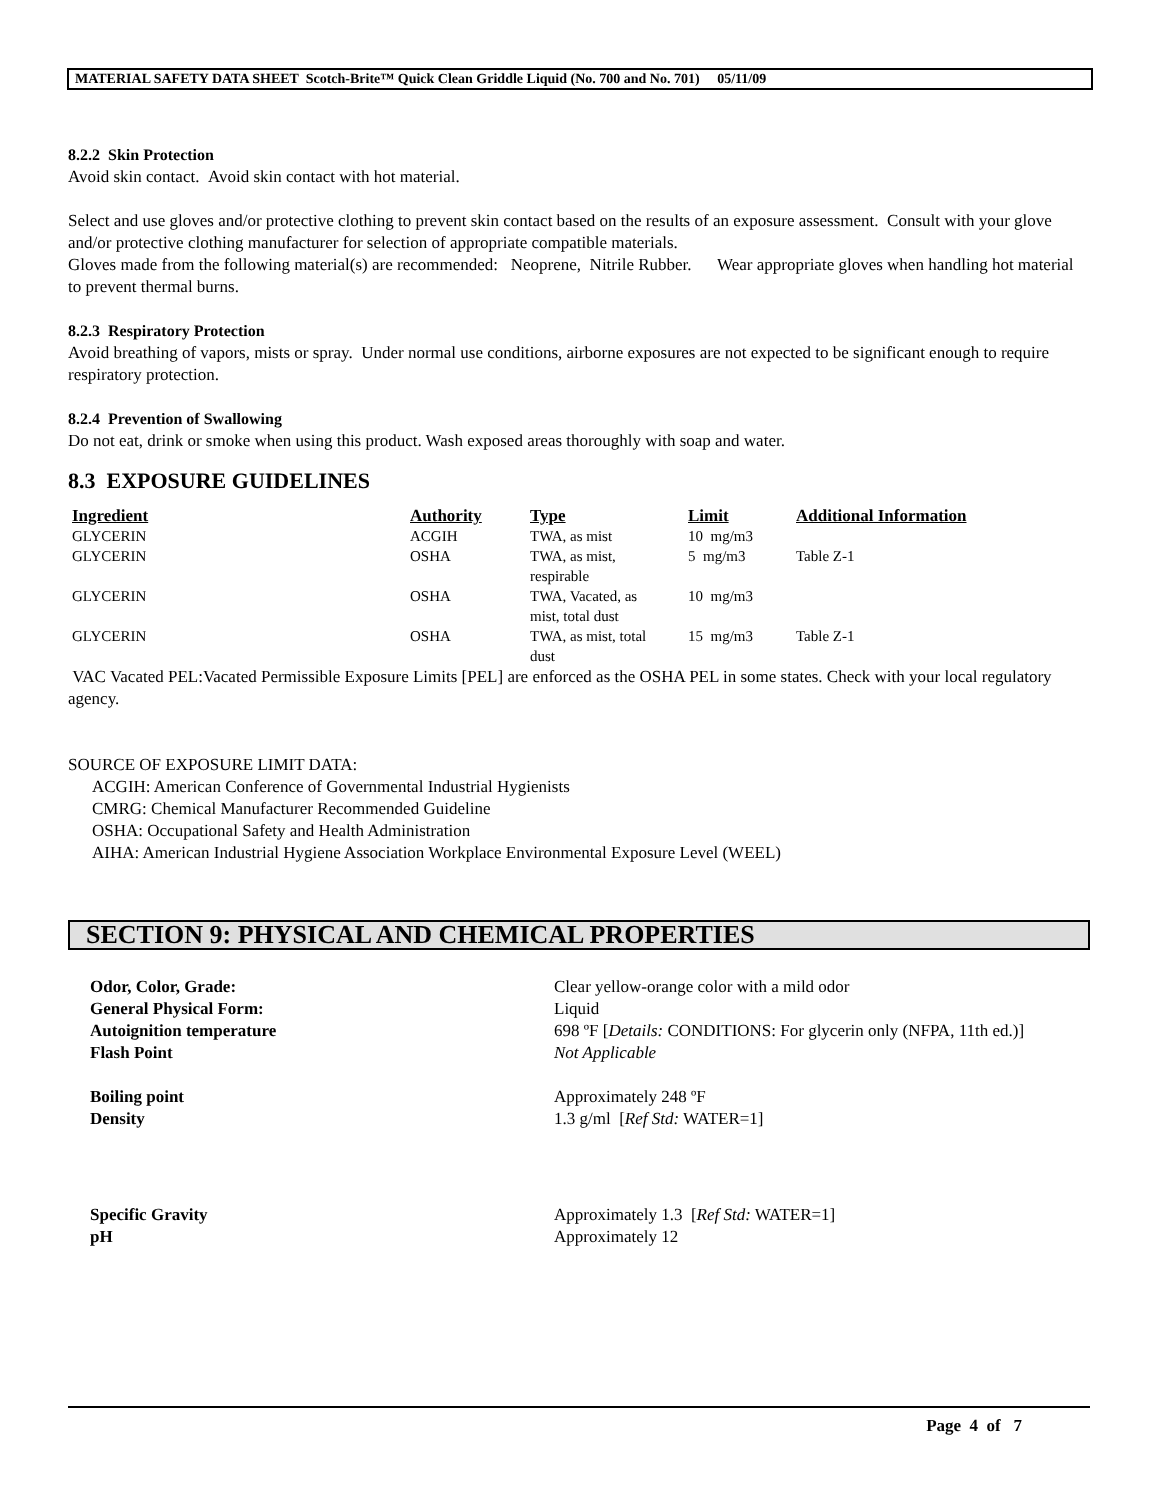MATERIAL SAFETY DATA SHEET Scotch-Brite™ Quick Clean Griddle Liquid (No. 700 and No. 701) 05/11/09
8.2.2 Skin Protection
Avoid skin contact. Avoid skin contact with hot material.
Select and use gloves and/or protective clothing to prevent skin contact based on the results of an exposure assessment. Consult with your glove and/or protective clothing manufacturer for selection of appropriate compatible materials.
Gloves made from the following material(s) are recommended: Neoprene, Nitrile Rubber. Wear appropriate gloves when handling hot material to prevent thermal burns.
8.2.3 Respiratory Protection
Avoid breathing of vapors, mists or spray. Under normal use conditions, airborne exposures are not expected to be significant enough to require respiratory protection.
8.2.4 Prevention of Swallowing
Do not eat, drink or smoke when using this product. Wash exposed areas thoroughly with soap and water.
8.3 EXPOSURE GUIDELINES
| Ingredient | Authority | Type | Limit | Additional Information |
| --- | --- | --- | --- | --- |
| GLYCERIN | ACGIH | TWA, as mist | 10 mg/m3 | |
| GLYCERIN | OSHA | TWA, as mist, respirable | 5 mg/m3 | Table Z-1 |
| GLYCERIN | OSHA | TWA, Vacated, as mist, total dust | 10 mg/m3 | |
| GLYCERIN | OSHA | TWA, as mist, total dust | 15 mg/m3 | Table Z-1 |
VAC Vacated PEL:Vacated Permissible Exposure Limits [PEL] are enforced as the OSHA PEL in some states. Check with your local regulatory agency.
SOURCE OF EXPOSURE LIMIT DATA:
ACGIH: American Conference of Governmental Industrial Hygienists
CMRG: Chemical Manufacturer Recommended Guideline
OSHA: Occupational Safety and Health Administration
AIHA: American Industrial Hygiene Association Workplace Environmental Exposure Level (WEEL)
SECTION 9: PHYSICAL AND CHEMICAL PROPERTIES
| Odor, Color, Grade: | Clear yellow-orange color with a mild odor |
| General Physical Form: | Liquid |
| Autoignition temperature | 698 ºF [ Details: CONDITIONS: For glycerin only (NFPA, 11th ed.)] |
| Flash Point | Not Applicable |
| Boiling point | Approximately 248 ºF |
| Density | 1.3 g/ml [ Ref Std: WATER=1] |
| Specific Gravity | Approximately 1.3 [ Ref Std: WATER=1] |
| pH | Approximately 12 |
Page 4 of 7